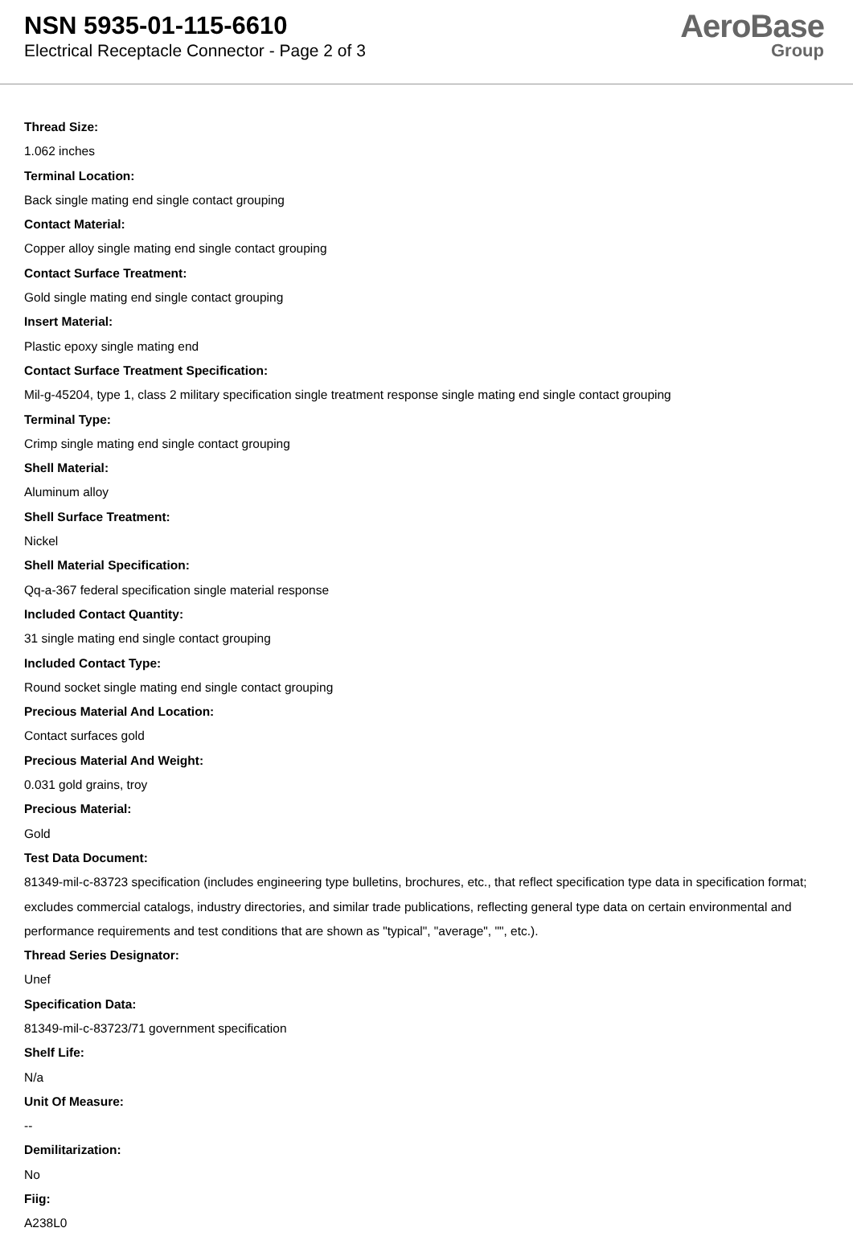NSN 5935-01-115-6610
Electrical Receptacle Connector - Page 2 of 3
AeroBase
Group
Thread Size:
1.062 inches
Terminal Location:
Back single mating end single contact grouping
Contact Material:
Copper alloy single mating end single contact grouping
Contact Surface Treatment:
Gold single mating end single contact grouping
Insert Material:
Plastic epoxy single mating end
Contact Surface Treatment Specification:
Mil-g-45204, type 1, class 2 military specification single treatment response single mating end single contact grouping
Terminal Type:
Crimp single mating end single contact grouping
Shell Material:
Aluminum alloy
Shell Surface Treatment:
Nickel
Shell Material Specification:
Qq-a-367 federal specification single material response
Included Contact Quantity:
31 single mating end single contact grouping
Included Contact Type:
Round socket single mating end single contact grouping
Precious Material And Location:
Contact surfaces gold
Precious Material And Weight:
0.031 gold grains, troy
Precious Material:
Gold
Test Data Document:
81349-mil-c-83723 specification (includes engineering type bulletins, brochures, etc., that reflect specification type data in specification format; excludes commercial catalogs, industry directories, and similar trade publications, reflecting general type data on certain environmental and performance requirements and test conditions that are shown as "typical", "average", "", etc.).
Thread Series Designator:
Unef
Specification Data:
81349-mil-c-83723/71 government specification
Shelf Life:
N/a
Unit Of Measure:
--
Demilitarization:
No
Fiig:
A238L0